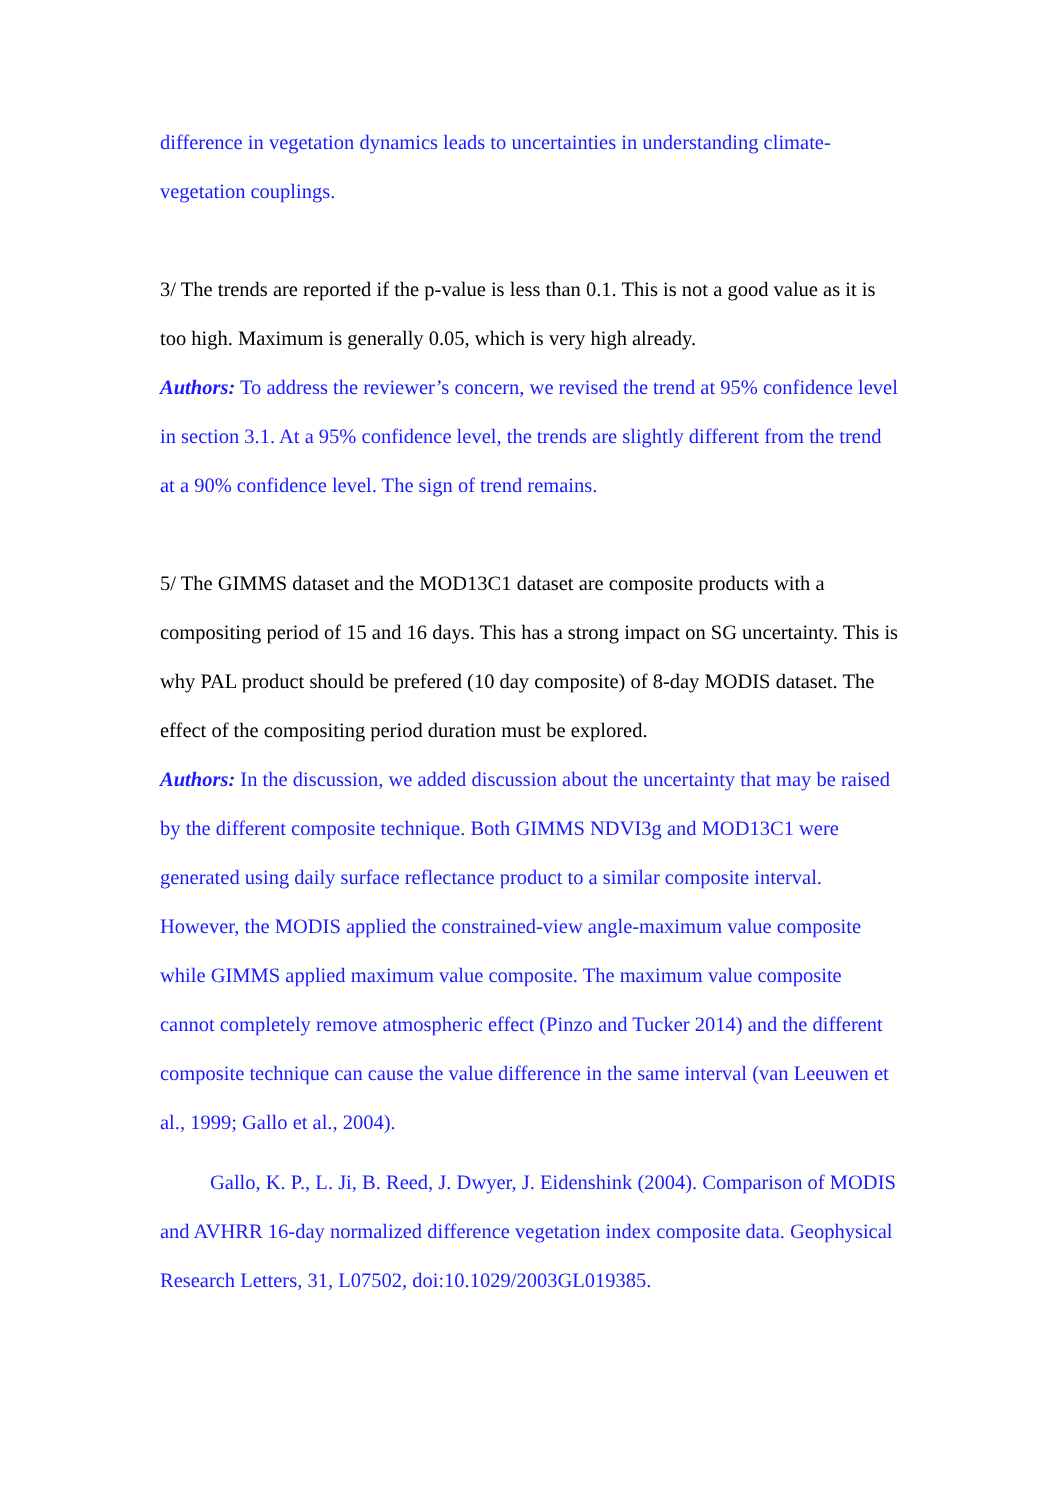difference in vegetation dynamics leads to uncertainties in understanding climate-vegetation couplings.
3/ The trends are reported if the p-value is less than 0.1. This is not a good value as it is too high. Maximum is generally 0.05, which is very high already.
Authors: To address the reviewer’s concern, we revised the trend at 95% confidence level in section 3.1. At a 95% confidence level, the trends are slightly different from the trend at a 90% confidence level. The sign of trend remains.
5/ The GIMMS dataset and the MOD13C1 dataset are composite products with a compositing period of 15 and 16 days. This has a strong impact on SG uncertainty. This is why PAL product should be prefered (10 day composite) of 8-day MODIS dataset. The effect of the compositing period duration must be explored.
Authors: In the discussion, we added discussion about the uncertainty that may be raised by the different composite technique. Both GIMMS NDVI3g and MOD13C1 were generated using daily surface reflectance product to a similar composite interval. However, the MODIS applied the constrained-view angle-maximum value composite while GIMMS applied maximum value composite. The maximum value composite cannot completely remove atmospheric effect (Pinzo and Tucker 2014) and the different composite technique can cause the value difference in the same interval (van Leeuwen et al., 1999; Gallo et al., 2004).
Gallo, K. P., L. Ji, B. Reed, J. Dwyer, J. Eidenshink (2004). Comparison of MODIS and AVHRR 16-day normalized difference vegetation index composite data. Geophysical Research Letters, 31, L07502, doi:10.1029/2003GL019385.